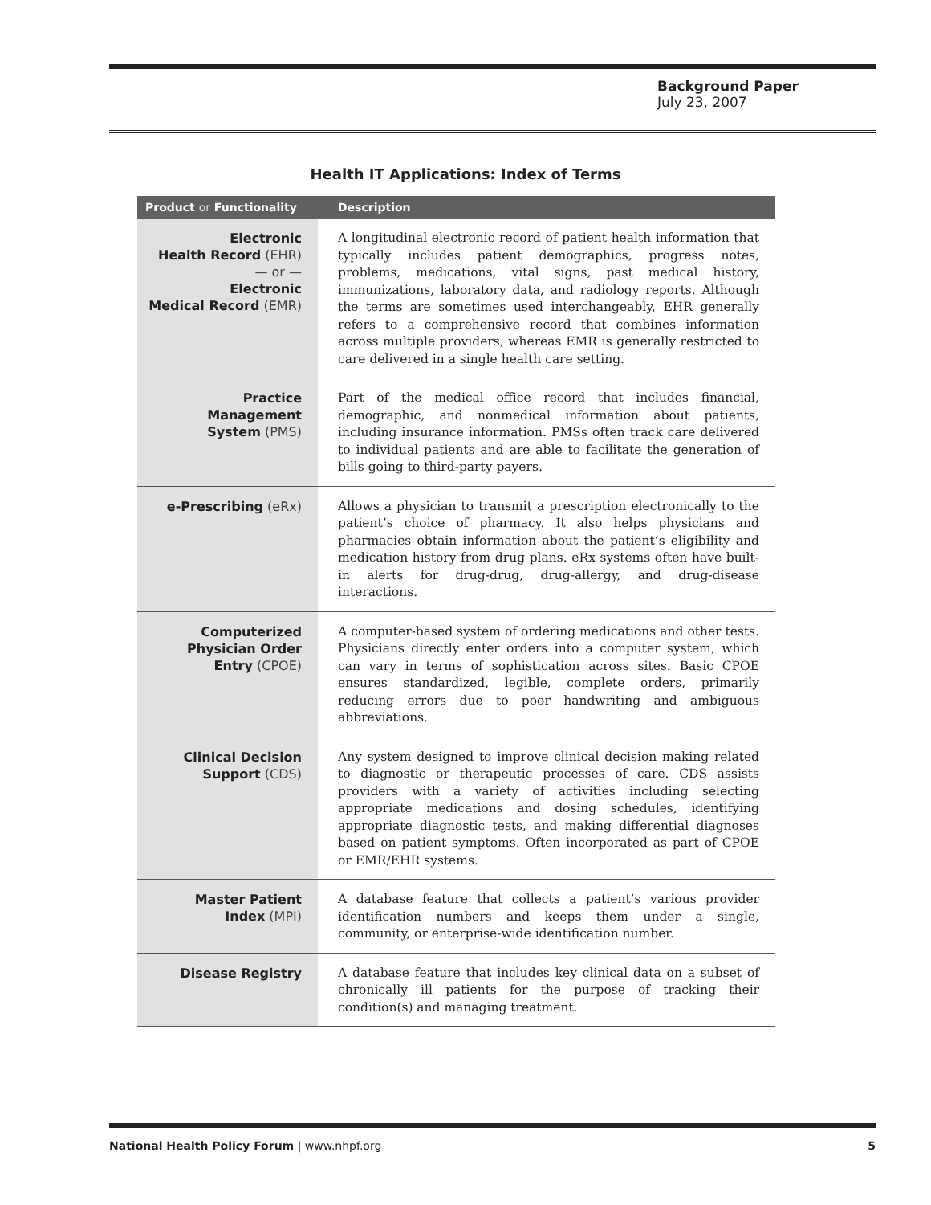Background Paper
July 23, 2007
Health IT Applications: Index of Terms
| Product or Functionality | Description |
| --- | --- |
| Electronic Health Record (EHR) — or — Electronic Medical Record (EMR) | A longitudinal electronic record of patient health information that typically includes patient demographics, progress notes, problems, medications, vital signs, past medical history, immunizations, laboratory data, and radiology reports. Although the terms are sometimes used interchangeably, EHR generally refers to a comprehensive record that combines information across multiple providers, whereas EMR is generally restricted to care delivered in a single health care setting. |
| Practice Management System (PMS) | Part of the medical office record that includes financial, demographic, and nonmedical information about patients, including insurance information. PMSs often track care delivered to individual patients and are able to facilitate the generation of bills going to third-party payers. |
| e-Prescribing (eRx) | Allows a physician to transmit a prescription electronically to the patient’s choice of pharmacy. It also helps physicians and pharmacies obtain information about the patient’s eligibility and medication history from drug plans. eRx systems often have built-in alerts for drug-drug, drug-allergy, and drug-disease interactions. |
| Computerized Physician Order Entry (CPOE) | A computer-based system of ordering medications and other tests. Physicians directly enter orders into a computer system, which can vary in terms of sophistication across sites. Basic CPOE ensures standardized, legible, complete orders, primarily reducing errors due to poor handwriting and ambiguous abbreviations. |
| Clinical Decision Support (CDS) | Any system designed to improve clinical decision making related to diagnostic or therapeutic processes of care. CDS assists providers with a variety of activities including selecting appropriate medications and dosing schedules, identifying appropriate diagnostic tests, and making differential diagnoses based on patient symptoms. Often incorporated as part of CPOE or EMR/EHR systems. |
| Master Patient Index (MPI) | A database feature that collects a patient’s various provider identification numbers and keeps them under a single, community, or enterprise-wide identification number. |
| Disease Registry | A database feature that includes key clinical data on a subset of chronically ill patients for the purpose of tracking their condition(s) and managing treatment. |
National Health Policy Forum | www.nhpf.org 5